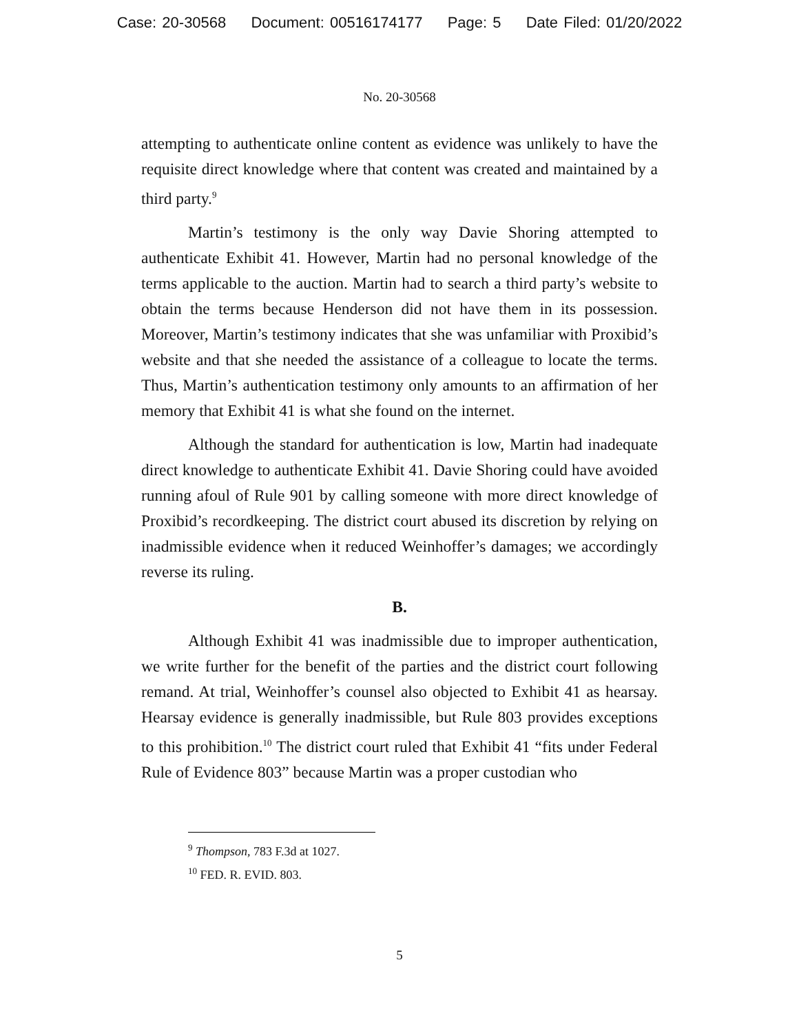Case: 20-30568 Document: 00516174177 Page: 5 Date Filed: 01/20/2022
No. 20-30568
attempting to authenticate online content as evidence was unlikely to have the requisite direct knowledge where that content was created and maintained by a third party.<sup>9</sup>
Martin’s testimony is the only way Davie Shoring attempted to authenticate Exhibit 41. However, Martin had no personal knowledge of the terms applicable to the auction. Martin had to search a third party’s website to obtain the terms because Henderson did not have them in its possession. Moreover, Martin’s testimony indicates that she was unfamiliar with Proxibid’s website and that she needed the assistance of a colleague to locate the terms. Thus, Martin’s authentication testimony only amounts to an affirmation of her memory that Exhibit 41 is what she found on the internet.
Although the standard for authentication is low, Martin had inadequate direct knowledge to authenticate Exhibit 41. Davie Shoring could have avoided running afoul of Rule 901 by calling someone with more direct knowledge of Proxibid’s recordkeeping. The district court abused its discretion by relying on inadmissible evidence when it reduced Weinhoffer’s damages; we accordingly reverse its ruling.
B.
Although Exhibit 41 was inadmissible due to improper authentication, we write further for the benefit of the parties and the district court following remand. At trial, Weinhoffer’s counsel also objected to Exhibit 41 as hearsay. Hearsay evidence is generally inadmissible, but Rule 803 provides exceptions to this prohibition.<sup>10</sup> The district court ruled that Exhibit 41 “fits under Federal Rule of Evidence 803” because Martin was a proper custodian who
<sup>9</sup> Thompson, 783 F.3d at 1027.
<sup>10</sup> FED. R. EVID. 803.
5